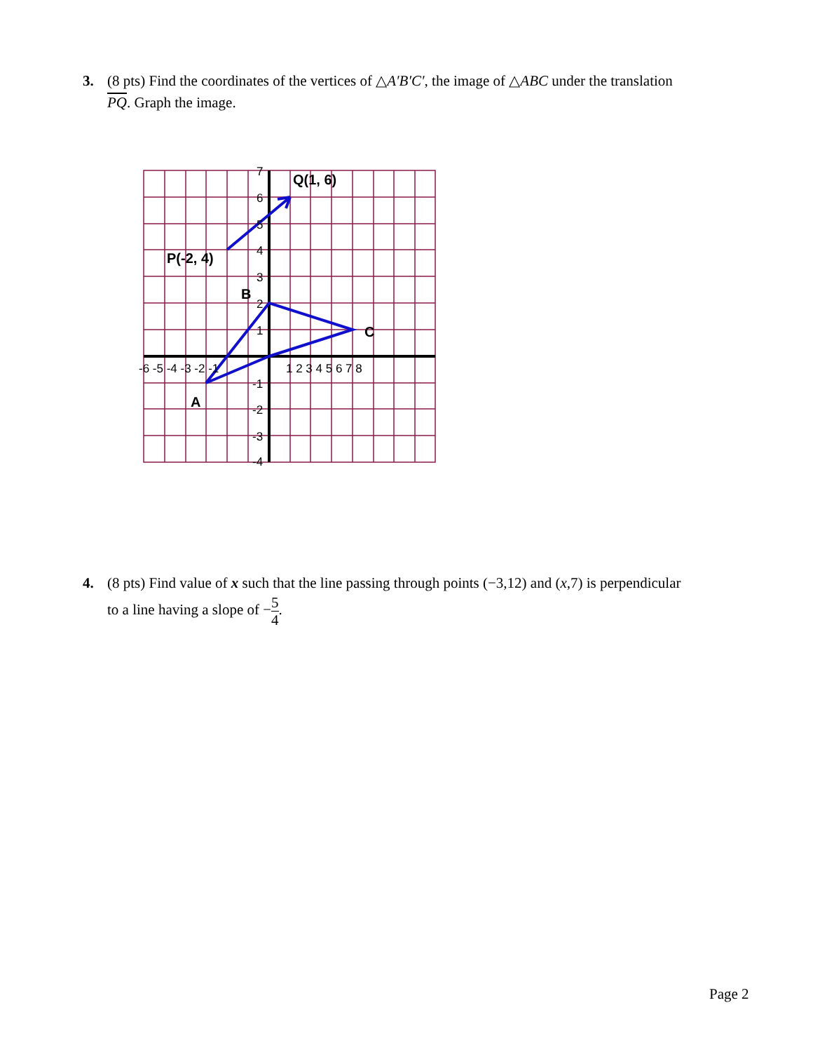3. (8 pts) Find the coordinates of the vertices of △A′B′C′, the image of △ABC under the translation
PQ. Graph the image.
Q(1, 6)
P(-2, 4)
B
C
A
-6 -5 -4 -3 -2 -1
1 2 3 4 5 6 7 8
7
6
5
4
3
2
1
-1
-2
-3
-4
4. (8 pts) Find value of x such that the line passing through points (−3,12) and (x,7) is perpendicular
to a line having a slope of −5 4.
Page 2